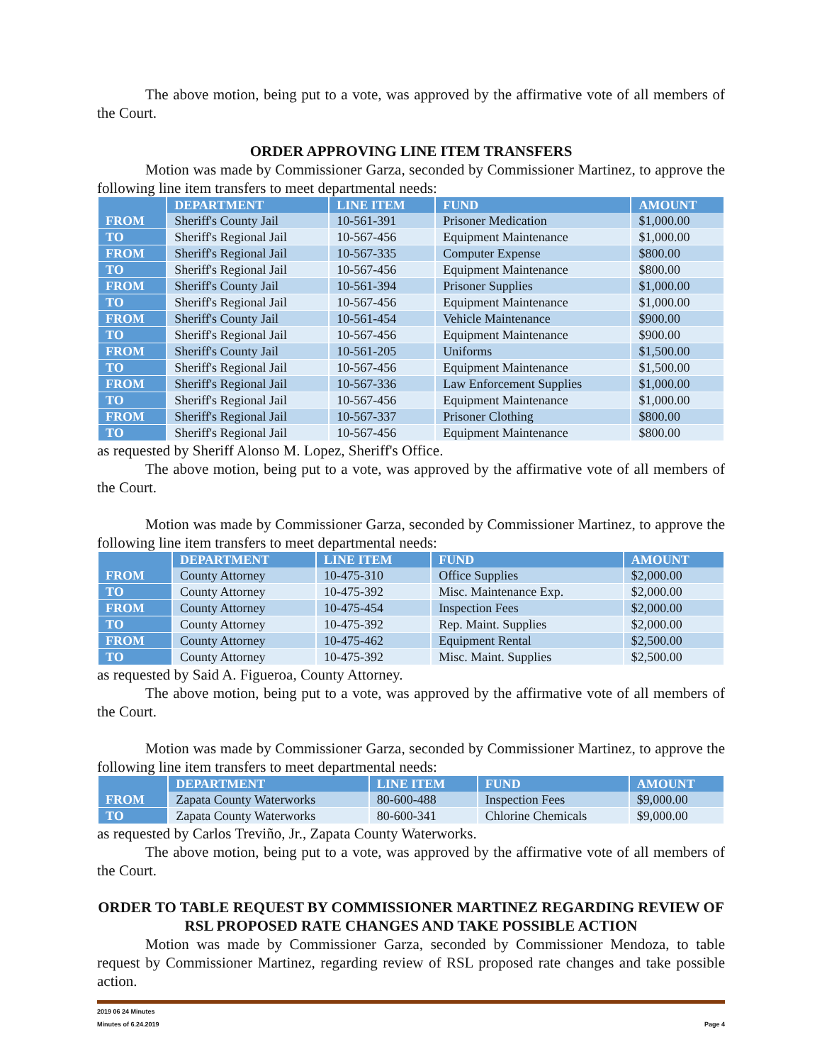The above motion, being put to a vote, was approved by the affirmative vote of all members of the Court.
ORDER APPROVING LINE ITEM TRANSFERS
Motion was made by Commissioner Garza, seconded by Commissioner Martinez, to approve the following line item transfers to meet departmental needs:
| | DEPARTMENT | LINE ITEM | FUND | AMOUNT |
| --- | --- | --- | --- | --- |
| FROM | Sheriff's County Jail | 10-561-391 | Prisoner Medication | $1,000.00 |
| TO | Sheriff's Regional Jail | 10-567-456 | Equipment Maintenance | $1,000.00 |
| FROM | Sheriff's Regional Jail | 10-567-335 | Computer Expense | $800.00 |
| TO | Sheriff's Regional Jail | 10-567-456 | Equipment Maintenance | $800.00 |
| FROM | Sheriff's County Jail | 10-561-394 | Prisoner Supplies | $1,000.00 |
| TO | Sheriff's Regional Jail | 10-567-456 | Equipment Maintenance | $1,000.00 |
| FROM | Sheriff's County Jail | 10-561-454 | Vehicle Maintenance | $900.00 |
| TO | Sheriff's Regional Jail | 10-567-456 | Equipment Maintenance | $900.00 |
| FROM | Sheriff's County Jail | 10-561-205 | Uniforms | $1,500.00 |
| TO | Sheriff's Regional Jail | 10-567-456 | Equipment Maintenance | $1,500.00 |
| FROM | Sheriff's Regional Jail | 10-567-336 | Law Enforcement Supplies | $1,000.00 |
| TO | Sheriff's Regional Jail | 10-567-456 | Equipment Maintenance | $1,000.00 |
| FROM | Sheriff's Regional Jail | 10-567-337 | Prisoner Clothing | $800.00 |
| TO | Sheriff's Regional Jail | 10-567-456 | Equipment Maintenance | $800.00 |
as requested by Sheriff Alonso M. Lopez, Sheriff's Office.
The above motion, being put to a vote, was approved by the affirmative vote of all members of the Court.
Motion was made by Commissioner Garza, seconded by Commissioner Martinez, to approve the following line item transfers to meet departmental needs:
| | DEPARTMENT | LINE ITEM | FUND | AMOUNT |
| --- | --- | --- | --- | --- |
| FROM | County Attorney | 10-475-310 | Office Supplies | $2,000.00 |
| TO | County Attorney | 10-475-392 | Misc. Maintenance Exp. | $2,000.00 |
| FROM | County Attorney | 10-475-454 | Inspection Fees | $2,000.00 |
| TO | County Attorney | 10-475-392 | Rep. Maint. Supplies | $2,000.00 |
| FROM | County Attorney | 10-475-462 | Equipment Rental | $2,500.00 |
| TO | County Attorney | 10-475-392 | Misc. Maint. Supplies | $2,500.00 |
as requested by Said A. Figueroa, County Attorney.
The above motion, being put to a vote, was approved by the affirmative vote of all members of the Court.
Motion was made by Commissioner Garza, seconded by Commissioner Martinez, to approve the following line item transfers to meet departmental needs:
| | DEPARTMENT | LINE ITEM | FUND | AMOUNT |
| --- | --- | --- | --- | --- |
| FROM | Zapata County Waterworks | 80-600-488 | Inspection Fees | $9,000.00 |
| TO | Zapata County Waterworks | 80-600-341 | Chlorine Chemicals | $9,000.00 |
as requested by Carlos Treviño, Jr., Zapata County Waterworks.
The above motion, being put to a vote, was approved by the affirmative vote of all members of the Court.
ORDER TO TABLE REQUEST BY COMMISSIONER MARTINEZ REGARDING REVIEW OF RSL PROPOSED RATE CHANGES AND TAKE POSSIBLE ACTION
Motion was made by Commissioner Garza, seconded by Commissioner Mendoza, to table request by Commissioner Martinez, regarding review of RSL proposed rate changes and take possible action.
2019 06 24 Minutes
Minutes of 6.24.2019 Page 4